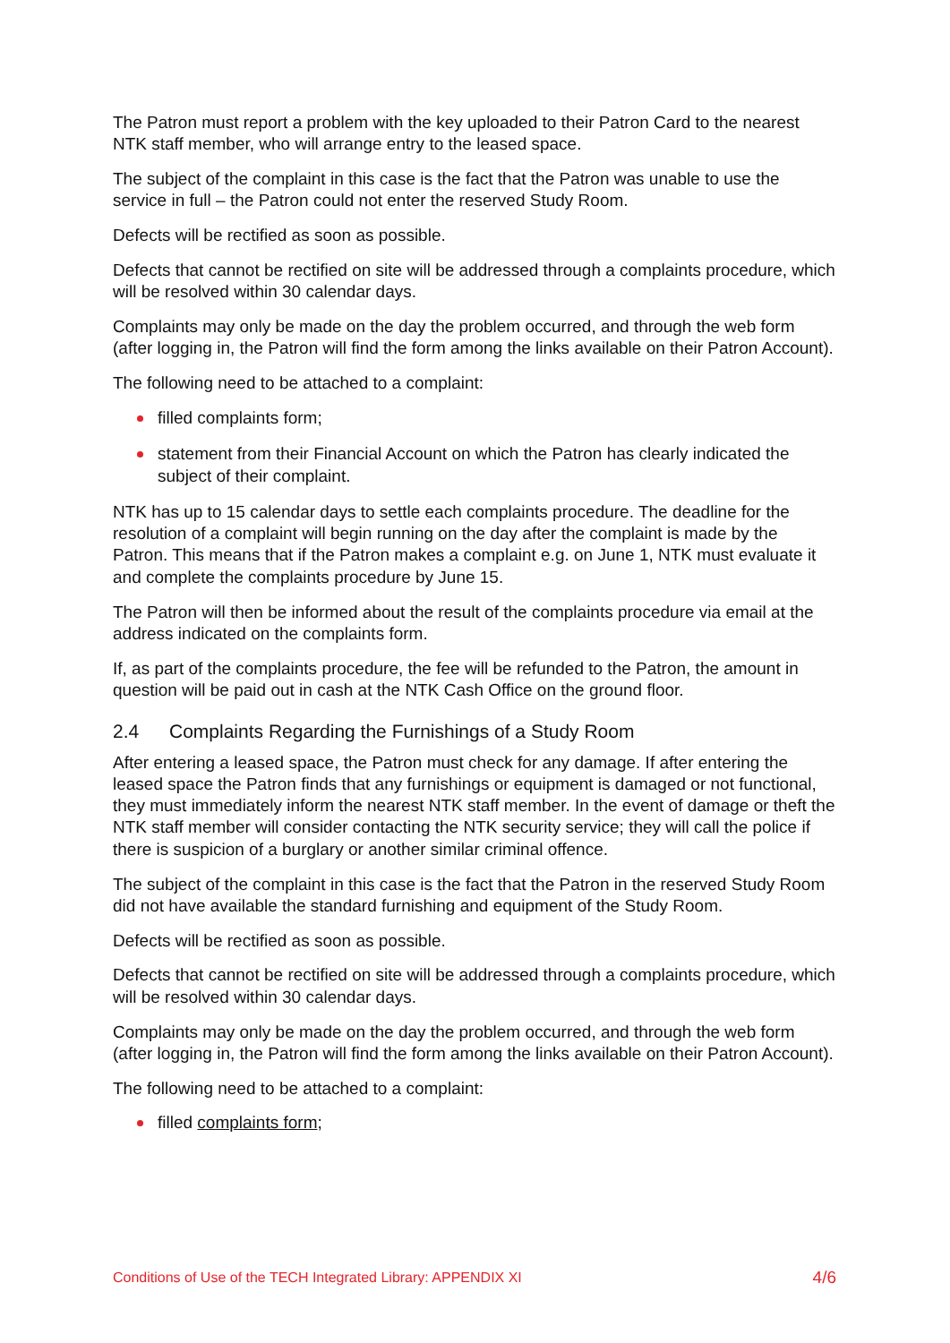The Patron must report a problem with the key uploaded to their Patron Card to the nearest NTK staff member, who will arrange entry to the leased space.
The subject of the complaint in this case is the fact that the Patron was unable to use the service in full – the Patron could not enter the reserved Study Room.
Defects will be rectified as soon as possible.
Defects that cannot be rectified on site will be addressed through a complaints procedure, which will be resolved within 30 calendar days.
Complaints may only be made on the day the problem occurred, and through the web form (after logging in, the Patron will find the form among the links available on their Patron Account).
The following need to be attached to a complaint:
filled complaints form;
statement from their Financial Account on which the Patron has clearly indicated the subject of their complaint.
NTK has up to 15 calendar days to settle each complaints procedure. The deadline for the resolution of a complaint will begin running on the day after the complaint is made by the Patron. This means that if the Patron makes a complaint e.g. on June 1, NTK must evaluate it and complete the complaints procedure by June 15.
The Patron will then be informed about the result of the complaints procedure via email at the address indicated on the complaints form.
If, as part of the complaints procedure, the fee will be refunded to the Patron, the amount in question will be paid out in cash at the NTK Cash Office on the ground floor.
2.4 Complaints Regarding the Furnishings of a Study Room
After entering a leased space, the Patron must check for any damage. If after entering the leased space the Patron finds that any furnishings or equipment is damaged or not functional, they must immediately inform the nearest NTK staff member. In the event of damage or theft the NTK staff member will consider contacting the NTK security service; they will call the police if there is suspicion of a burglary or another similar criminal offence.
The subject of the complaint in this case is the fact that the Patron in the reserved Study Room did not have available the standard furnishing and equipment of the Study Room.
Defects will be rectified as soon as possible.
Defects that cannot be rectified on site will be addressed through a complaints procedure, which will be resolved within 30 calendar days.
Complaints may only be made on the day the problem occurred, and through the web form (after logging in, the Patron will find the form among the links available on their Patron Account).
The following need to be attached to a complaint:
filled complaints form;
Conditions of Use of the TECH Integrated Library: APPENDIX XI 4/6